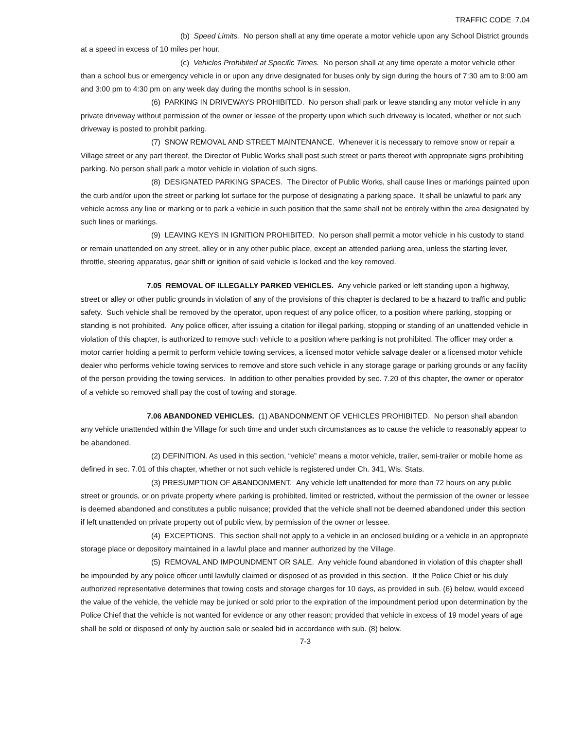TRAFFIC CODE 7.04
(b) Speed Limits. No person shall at any time operate a motor vehicle upon any School District grounds at a speed in excess of 10 miles per hour.
(c) Vehicles Prohibited at Specific Times. No person shall at any time operate a motor vehicle other than a school bus or emergency vehicle in or upon any drive designated for buses only by sign during the hours of 7:30 am to 9:00 am and 3:00 pm to 4:30 pm on any week day during the months school is in session.
(6) PARKING IN DRIVEWAYS PROHIBITED. No person shall park or leave standing any motor vehicle in any private driveway without permission of the owner or lessee of the property upon which such driveway is located, whether or not such driveway is posted to prohibit parking.
(7) SNOW REMOVAL AND STREET MAINTENANCE. Whenever it is necessary to remove snow or repair a Village street or any part thereof, the Director of Public Works shall post such street or parts thereof with appropriate signs prohibiting parking. No person shall park a motor vehicle in violation of such signs.
(8) DESIGNATED PARKING SPACES. The Director of Public Works, shall cause lines or markings painted upon the curb and/or upon the street or parking lot surface for the purpose of designating a parking space. It shall be unlawful to park any vehicle across any line or marking or to park a vehicle in such position that the same shall not be entirely within the area designated by such lines or markings.
(9) LEAVING KEYS IN IGNITION PROHIBITED. No person shall permit a motor vehicle in his custody to stand or remain unattended on any street, alley or in any other public place, except an attended parking area, unless the starting lever, throttle, steering apparatus, gear shift or ignition of said vehicle is locked and the key removed.
7.05 REMOVAL OF ILLEGALLY PARKED VEHICLES. Any vehicle parked or left standing upon a highway, street or alley or other public grounds in violation of any of the provisions of this chapter is declared to be a hazard to traffic and public safety. Such vehicle shall be removed by the operator, upon request of any police officer, to a position where parking, stopping or standing is not prohibited. Any police officer, after issuing a citation for illegal parking, stopping or standing of an unattended vehicle in violation of this chapter, is authorized to remove such vehicle to a position where parking is not prohibited. The officer may order a motor carrier holding a permit to perform vehicle towing services, a licensed motor vehicle salvage dealer or a licensed motor vehicle dealer who performs vehicle towing services to remove and store such vehicle in any storage garage or parking grounds or any facility of the person providing the towing services. In addition to other penalties provided by sec. 7.20 of this chapter, the owner or operator of a vehicle so removed shall pay the cost of towing and storage.
7.06 ABANDONED VEHICLES. (1) ABANDONMENT OF VEHICLES PROHIBITED. No person shall abandon any vehicle unattended within the Village for such time and under such circumstances as to cause the vehicle to reasonably appear to be abandoned.
(2) DEFINITION. As used in this section, “vehicle” means a motor vehicle, trailer, semi-trailer or mobile home as defined in sec. 7.01 of this chapter, whether or not such vehicle is registered under Ch. 341, Wis. Stats.
(3) PRESUMPTION OF ABANDONMENT. Any vehicle left unattended for more than 72 hours on any public street or grounds, or on private property where parking is prohibited, limited or restricted, without the permission of the owner or lessee is deemed abandoned and constitutes a public nuisance; provided that the vehicle shall not be deemed abandoned under this section if left unattended on private property out of public view, by permission of the owner or lessee.
(4) EXCEPTIONS. This section shall not apply to a vehicle in an enclosed building or a vehicle in an appropriate storage place or depository maintained in a lawful place and manner authorized by the Village.
(5) REMOVAL AND IMPOUNDMENT OR SALE. Any vehicle found abandoned in violation of this chapter shall be impounded by any police officer until lawfully claimed or disposed of as provided in this section. If the Police Chief or his duly authorized representative determines that towing costs and storage charges for 10 days, as provided in sub. (6) below, would exceed the value of the vehicle, the vehicle may be junked or sold prior to the expiration of the impoundment period upon determination by the Police Chief that the vehicle is not wanted for evidence or any other reason; provided that vehicle in excess of 19 model years of age shall be sold or disposed of only by auction sale or sealed bid in accordance with sub. (8) below.
7-3